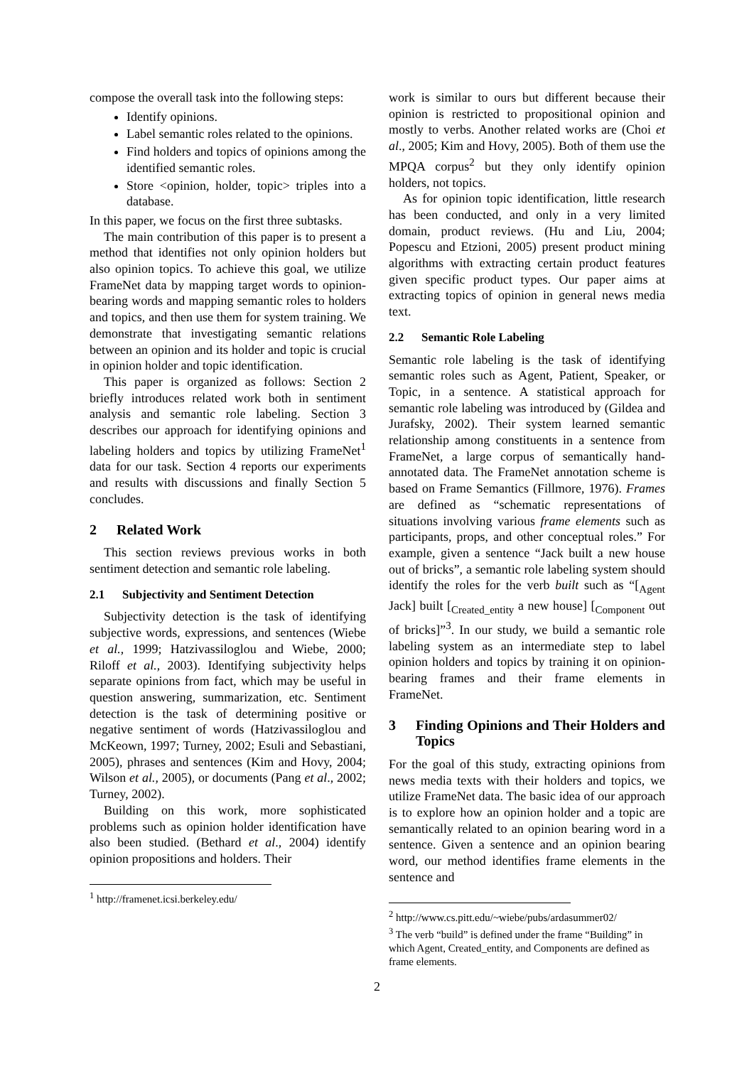compose the overall task into the following steps:
Identify opinions.
Label semantic roles related to the opinions.
Find holders and topics of opinions among the identified semantic roles.
Store <opinion, holder, topic> triples into a database.
In this paper, we focus on the first three subtasks.
The main contribution of this paper is to present a method that identifies not only opinion holders but also opinion topics. To achieve this goal, we utilize FrameNet data by mapping target words to opinion-bearing words and mapping semantic roles to holders and topics, and then use them for system training. We demonstrate that investigating semantic relations between an opinion and its holder and topic is crucial in opinion holder and topic identification.
This paper is organized as follows: Section 2 briefly introduces related work both in sentiment analysis and semantic role labeling. Section 3 describes our approach for identifying opinions and labeling holders and topics by utilizing FrameNet<sup>1</sup> data for our task. Section 4 reports our experiments and results with discussions and finally Section 5 concludes.
2 Related Work
This section reviews previous works in both sentiment detection and semantic role labeling.
2.1 Subjectivity and Sentiment Detection
Subjectivity detection is the task of identifying subjective words, expressions, and sentences (Wiebe et al., 1999; Hatzivassiloglou and Wiebe, 2000; Riloff et al., 2003). Identifying subjectivity helps separate opinions from fact, which may be useful in question answering, summarization, etc. Sentiment detection is the task of determining positive or negative sentiment of words (Hatzivassiloglou and McKeown, 1997; Turney, 2002; Esuli and Sebastiani, 2005), phrases and sentences (Kim and Hovy, 2004; Wilson et al., 2005), or documents (Pang et al., 2002; Turney, 2002).
Building on this work, more sophisticated problems such as opinion holder identification have also been studied. (Bethard et al., 2004) identify opinion propositions and holders. Their
<sup>1</sup> http://framenet.icsi.berkeley.edu/
work is similar to ours but different because their opinion is restricted to propositional opinion and mostly to verbs. Another related works are (Choi et al., 2005; Kim and Hovy, 2005). Both of them use the MPQA corpus<sup>2</sup> but they only identify opinion holders, not topics.
As for opinion topic identification, little research has been conducted, and only in a very limited domain, product reviews. (Hu and Liu, 2004; Popescu and Etzioni, 2005) present product mining algorithms with extracting certain product features given specific product types. Our paper aims at extracting topics of opinion in general news media text.
2.2 Semantic Role Labeling
Semantic role labeling is the task of identifying semantic roles such as Agent, Patient, Speaker, or Topic, in a sentence. A statistical approach for semantic role labeling was introduced by (Gildea and Jurafsky, 2002). Their system learned semantic relationship among constituents in a sentence from FrameNet, a large corpus of semantically hand-annotated data. The FrameNet annotation scheme is based on Frame Semantics (Fillmore, 1976). Frames are defined as “schematic representations of situations involving various frame elements such as participants, props, and other conceptual roles.” For example, given a sentence “Jack built a new house out of bricks”, a semantic role labeling system should identify the roles for the verb built such as “[<sub>Agent</sub> Jack] built [<sub>Created_entity</sub> a new house] [<sub>Component</sub> out of bricks]”<sup>3</sup>. In our study, we build a semantic role labeling system as an intermediate step to label opinion holders and topics by training it on opinion-bearing frames and their frame elements in FrameNet.
3 Finding Opinions and Their Holders and Topics
For the goal of this study, extracting opinions from news media texts with their holders and topics, we utilize FrameNet data. The basic idea of our approach is to explore how an opinion holder and a topic are semantically related to an opinion bearing word in a sentence. Given a sentence and an opinion bearing word, our method identifies frame elements in the sentence and
<sup>2</sup> http://www.cs.pitt.edu/~wiebe/pubs/ardasummer02/
<sup>3</sup> The verb “build” is defined under the frame “Building” in which Agent, Created_entity, and Components are defined as frame elements.
2